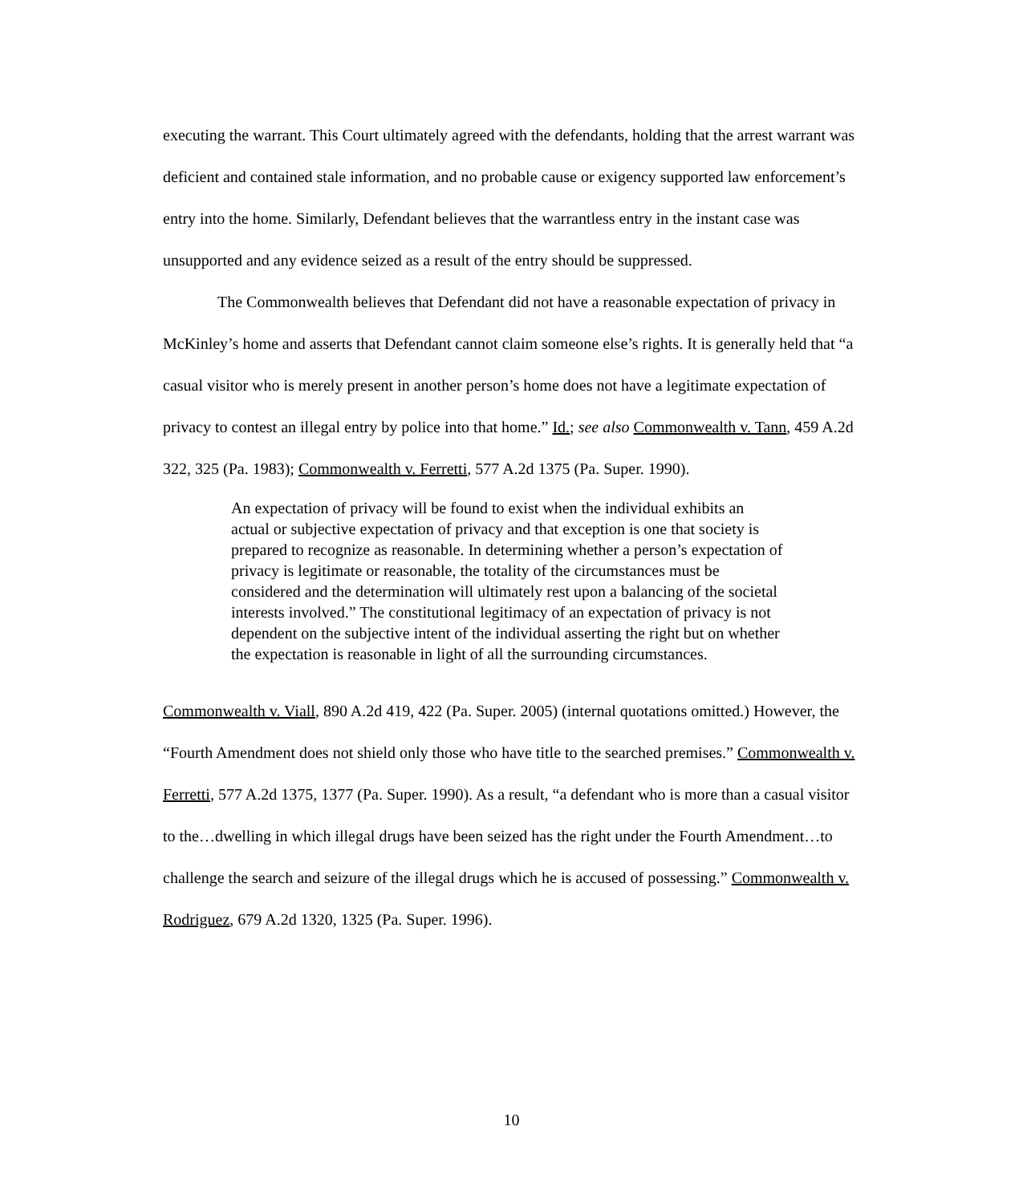executing the warrant. This Court ultimately agreed with the defendants, holding that the arrest warrant was deficient and contained stale information, and no probable cause or exigency supported law enforcement’s entry into the home. Similarly, Defendant believes that the warrantless entry in the instant case was unsupported and any evidence seized as a result of the entry should be suppressed.
The Commonwealth believes that Defendant did not have a reasonable expectation of privacy in McKinley’s home and asserts that Defendant cannot claim someone else’s rights. It is generally held that “a casual visitor who is merely present in another person’s home does not have a legitimate expectation of privacy to contest an illegal entry by police into that home.” Id.; see also Commonwealth v. Tann, 459 A.2d 322, 325 (Pa. 1983); Commonwealth v. Ferretti, 577 A.2d 1375 (Pa. Super. 1990).
An expectation of privacy will be found to exist when the individual exhibits an actual or subjective expectation of privacy and that exception is one that society is prepared to recognize as reasonable. In determining whether a person’s expectation of privacy is legitimate or reasonable, the totality of the circumstances must be considered and the determination will ultimately rest upon a balancing of the societal interests involved.” The constitutional legitimacy of an expectation of privacy is not dependent on the subjective intent of the individual asserting the right but on whether the expectation is reasonable in light of all the surrounding circumstances.
Commonwealth v. Viall, 890 A.2d 419, 422 (Pa. Super. 2005) (internal quotations omitted.) However, the “Fourth Amendment does not shield only those who have title to the searched premises.” Commonwealth v. Ferretti, 577 A.2d 1375, 1377 (Pa. Super. 1990). As a result, “a defendant who is more than a casual visitor to the…dwelling in which illegal drugs have been seized has the right under the Fourth Amendment…to challenge the search and seizure of the illegal drugs which he is accused of possessing.” Commonwealth v. Rodriguez, 679 A.2d 1320, 1325 (Pa. Super. 1996).
10